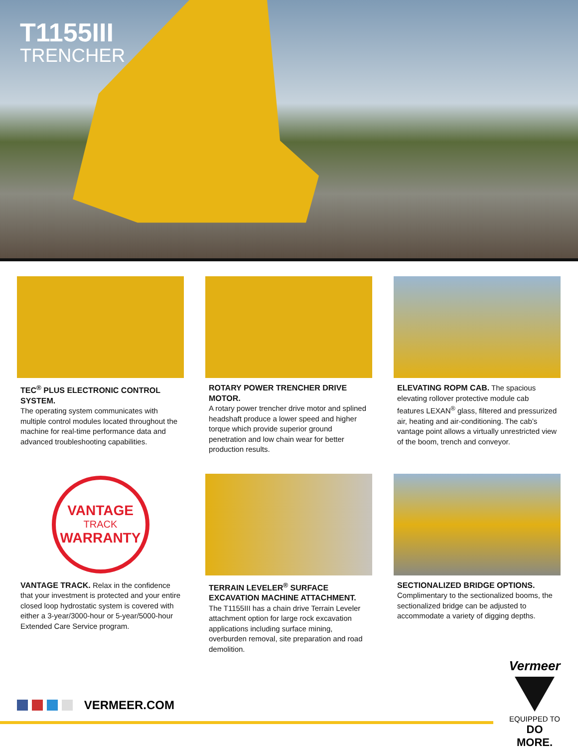T1155III
TRENCHER
TEC<sup>®</sup> PLUS ELECTRONIC CONTROL SYSTEM.
The operating system communicates with multiple control modules located throughout the machine for real-time performance data and advanced troubleshooting capabilities.
ROTARY POWER TRENCHER DRIVE MOTOR.
A rotary power trencher drive motor and splined headshaft produce a lower speed and higher torque which provide superior ground penetration and low chain wear for better production results.
ELEVATING ROPM CAB. The spacious elevating rollover protective module cab features LEXAN<sup>®</sup> glass, filtered and pressurized air, heating and air-conditioning. The cab’s vantage point allows a virtually unrestricted view of the boom, trench and conveyor.
VANTAGE
TRACK
WARRANTY
VANTAGE TRACK. Relax in the confidence that your investment is protected and your entire closed loop hydrostatic system is covered with either a 3-year/3000-hour or 5-year/5000-hour Extended Care Service program.
TERRAIN LEVELER<sup>®</sup> SURFACE EXCAVATION MACHINE ATTACHMENT.
The T1155III has a chain drive Terrain Leveler attachment option for large rock excavation applications including surface mining, overburden removal, site preparation and road demolition.
SECTIONALIZED BRIDGE OPTIONS.
Complimentary to the sectionalized booms, the sectionalized bridge can be adjusted to accommodate a variety of digging depths.
VERMEER.COM
Vermeer
EQUIPPED TO
DO MORE.